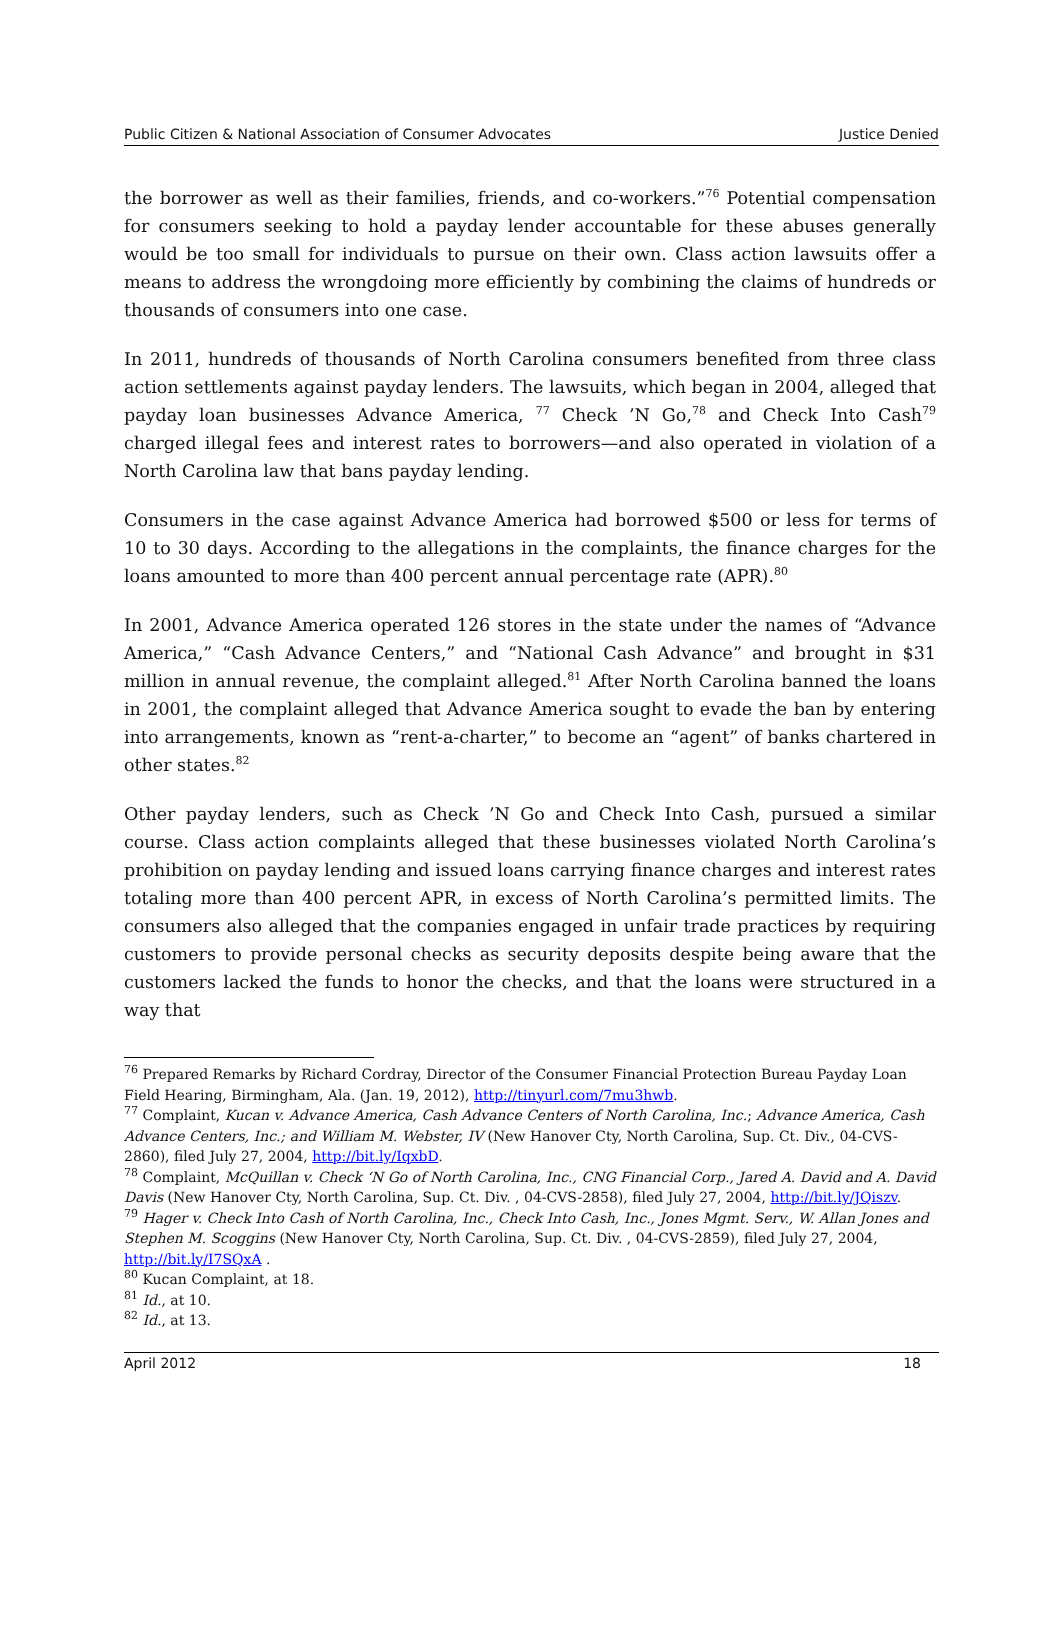Public Citizen & National Association of Consumer Advocates Justice Denied
the borrower as well as their families, friends, and co-workers.”<sup>76</sup> Potential compensation for consumers seeking to hold a payday lender accountable for these abuses generally would be too small for individuals to pursue on their own. Class action lawsuits offer a means to address the wrongdoing more efficiently by combining the claims of hundreds or thousands of consumers into one case.
In 2011, hundreds of thousands of North Carolina consumers benefited from three class action settlements against payday lenders. The lawsuits, which began in 2004, alleged that payday loan businesses Advance America, <sup>77</sup> Check ’N Go,<sup>78</sup> and Check Into Cash<sup>79</sup> charged illegal fees and interest rates to borrowers—and also operated in violation of a North Carolina law that bans payday lending.
Consumers in the case against Advance America had borrowed $500 or less for terms of 10 to 30 days. According to the allegations in the complaints, the finance charges for the loans amounted to more than 400 percent annual percentage rate (APR).<sup>80</sup>
In 2001, Advance America operated 126 stores in the state under the names of “Advance America,” “Cash Advance Centers,” and “National Cash Advance” and brought in $31 million in annual revenue, the complaint alleged.<sup>81</sup> After North Carolina banned the loans in 2001, the complaint alleged that Advance America sought to evade the ban by entering into arrangements, known as “rent-a-charter,” to become an “agent” of banks chartered in other states.<sup>82</sup>
Other payday lenders, such as Check ’N Go and Check Into Cash, pursued a similar course. Class action complaints alleged that these businesses violated North Carolina’s prohibition on payday lending and issued loans carrying finance charges and interest rates totaling more than 400 percent APR, in excess of North Carolina’s permitted limits. The consumers also alleged that the companies engaged in unfair trade practices by requiring customers to provide personal checks as security deposits despite being aware that the customers lacked the funds to honor the checks, and that the loans were structured in a way that
<sup>76</sup> Prepared Remarks by Richard Cordray, Director of the Consumer Financial Protection Bureau Payday Loan Field Hearing, Birmingham, Ala. (Jan. 19, 2012), http://tinyurl.com/7mu3hwb.
<sup>77</sup> Complaint, Kucan v. Advance America, Cash Advance Centers of North Carolina, Inc.; Advance America, Cash Advance Centers, Inc.; and William M. Webster, IV (New Hanover Cty, North Carolina, Sup. Ct. Div., 04-CVS-2860), filed July 27, 2004, http://bit.ly/IqxbD.
<sup>78</sup> Complaint, McQuillan v. Check ‘N Go of North Carolina, Inc., CNG Financial Corp., Jared A. David and A. David Davis (New Hanover Cty, North Carolina, Sup. Ct. Div. , 04-CVS-2858), filed July 27, 2004, http://bit.ly/JQiszv.
<sup>79</sup> Hager v. Check Into Cash of North Carolina, Inc., Check Into Cash, Inc., Jones Mgmt. Serv., W. Allan Jones and Stephen M. Scoggins (New Hanover Cty, North Carolina, Sup. Ct. Div. , 04-CVS-2859), filed July 27, 2004, http://bit.ly/I7SQxA .
<sup>80</sup> Kucan Complaint, at 18.
<sup>81</sup> Id., at 10.
<sup>82</sup> Id., at 13.
April 2012 18